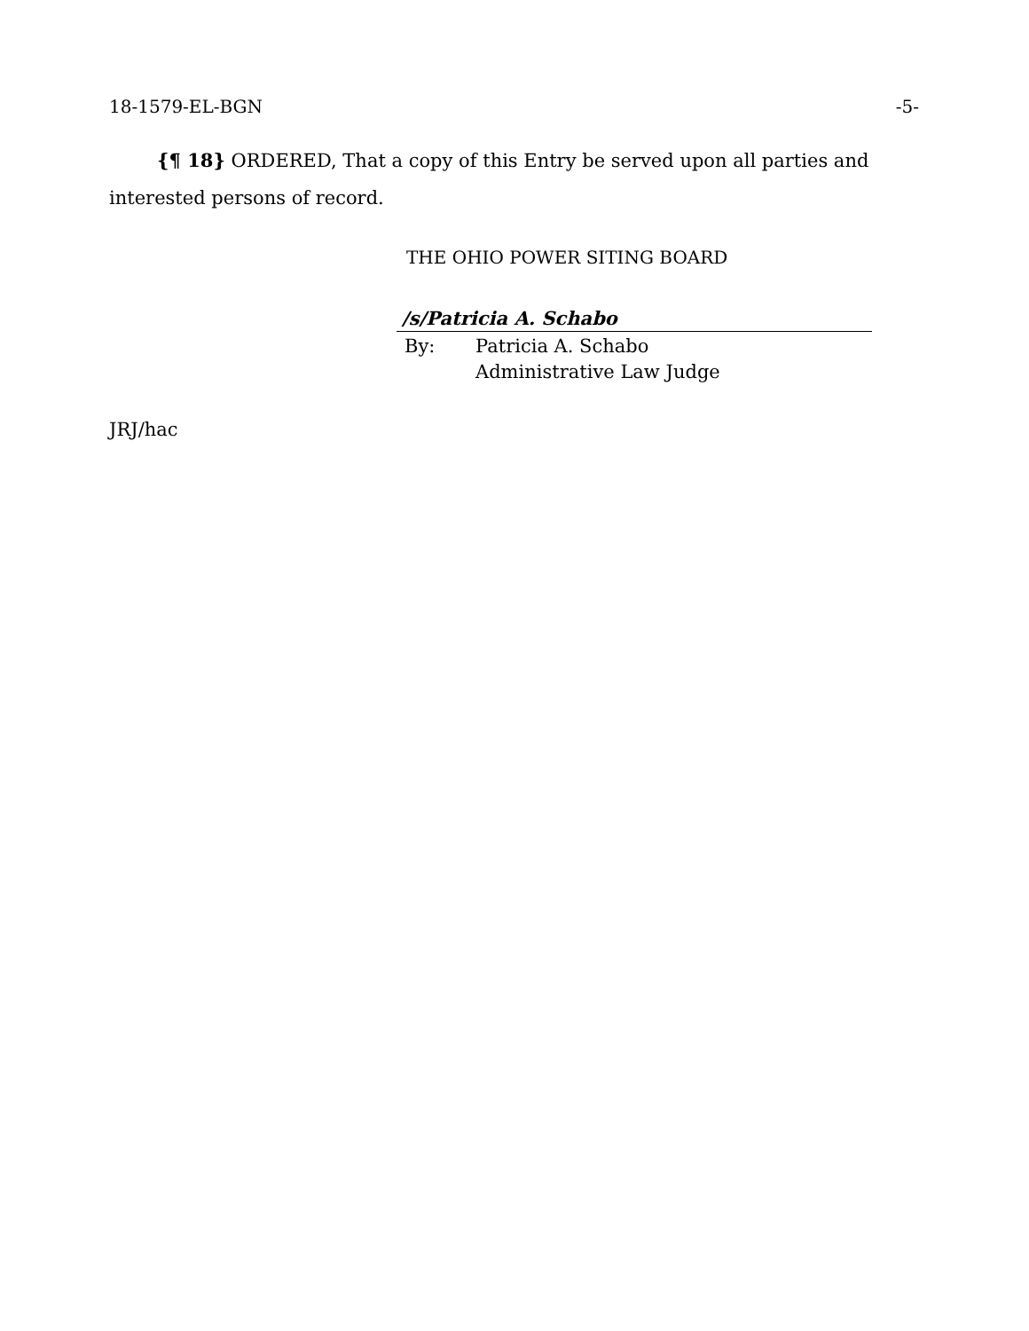18-1579-EL-BGN -5-
{¶ 18} ORDERED, That a copy of this Entry be served upon all parties and interested persons of record.
THE OHIO POWER SITING BOARD
/s/Patricia A. Schabo
By: Patricia A. Schabo
Administrative Law Judge
JRJ/hac